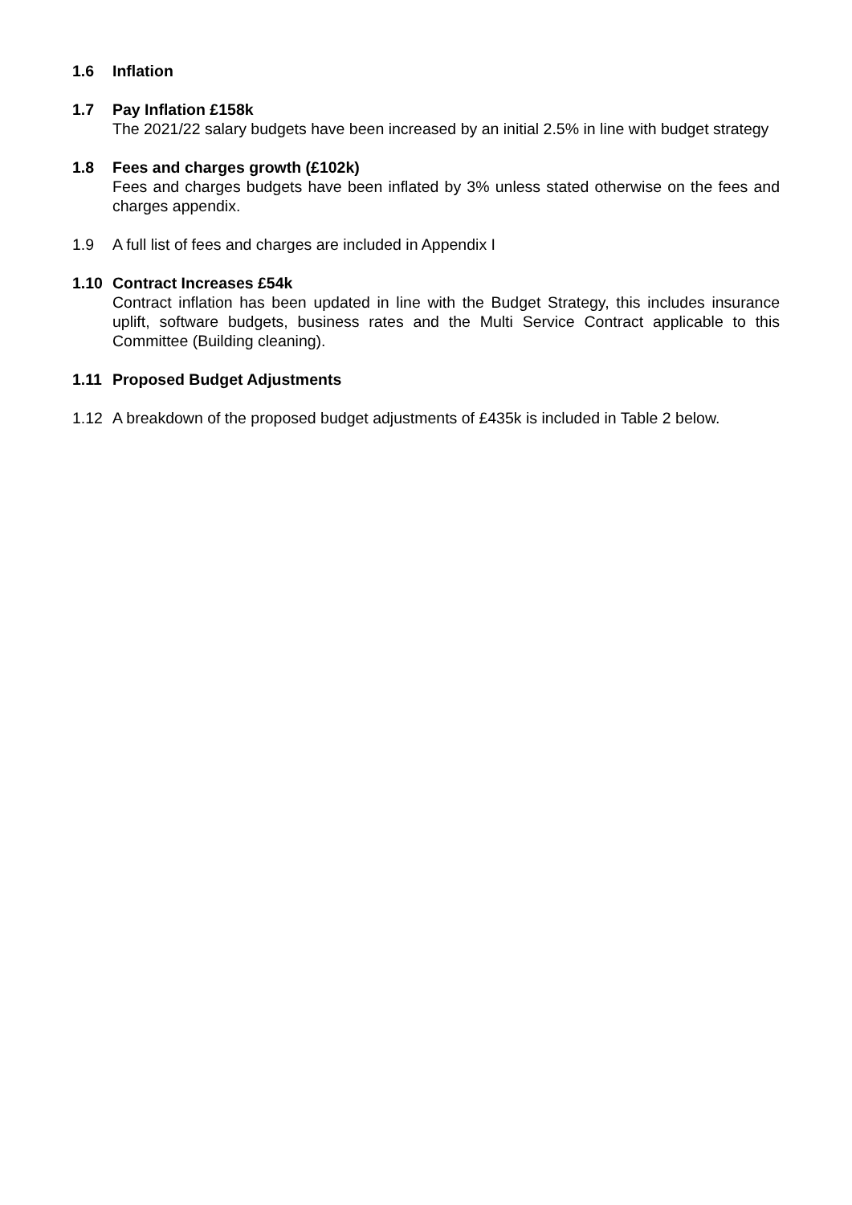1.6 Inflation
1.7 Pay Inflation £158k
The 2021/22 salary budgets have been increased by an initial 2.5% in line with budget strategy
1.8 Fees and charges growth (£102k)
Fees and charges budgets have been inflated by 3% unless stated otherwise on the fees and charges appendix.
1.9 A full list of fees and charges are included in Appendix I
1.10 Contract Increases £54k
Contract inflation has been updated in line with the Budget Strategy, this includes insurance uplift, software budgets, business rates and the Multi Service Contract applicable to this Committee (Building cleaning).
1.11 Proposed Budget Adjustments
1.12 A breakdown of the proposed budget adjustments of £435k is included in Table 2 below.